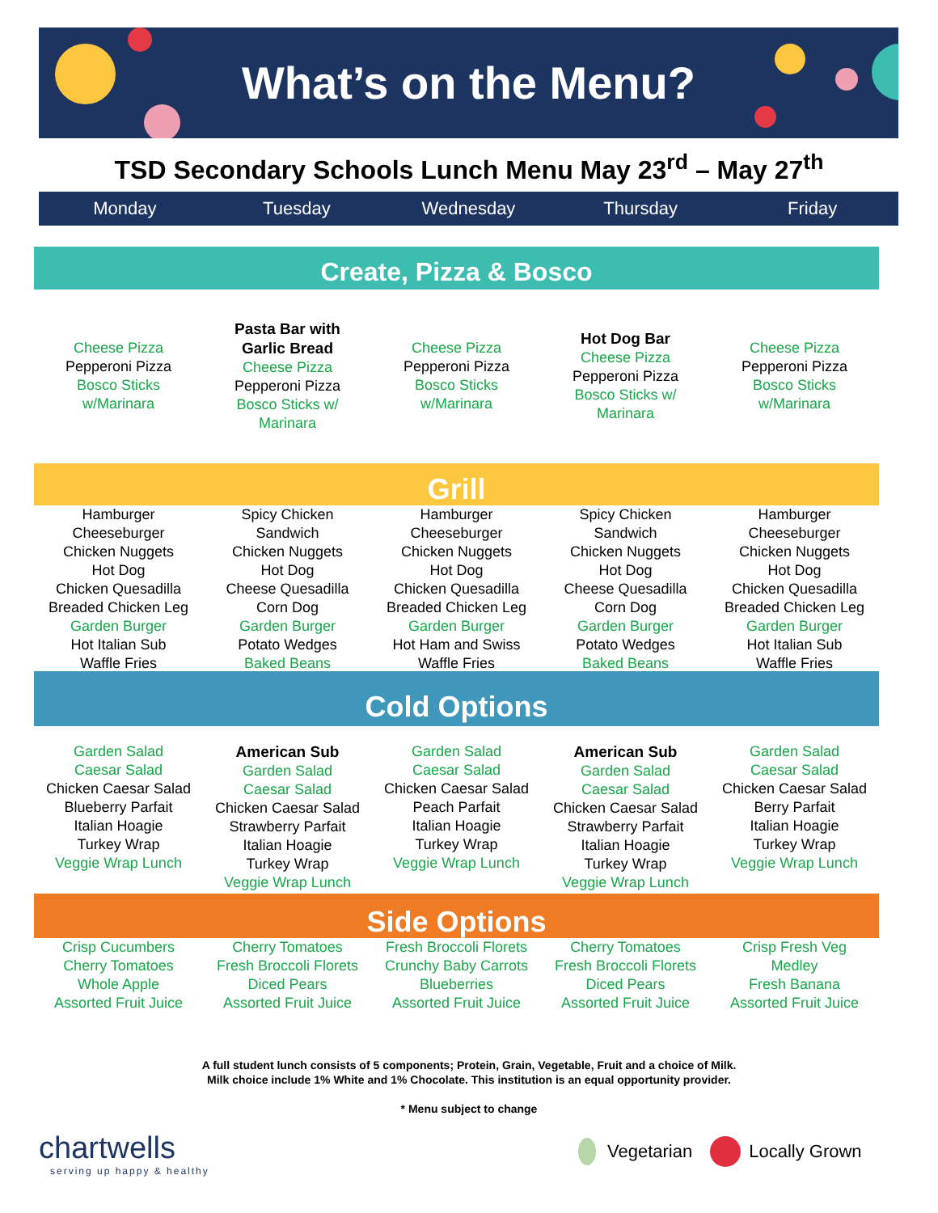What’s on the Menu?
TSD Secondary Schools Lunch Menu May 23<sup>rd</sup> – May 27<sup>th</sup>
Monday Tuesday Wednesday Thursday Friday
Create, Pizza & Bosco
| Cheese Pizza Pepperoni Pizza Bosco Sticks w/Marinara | Pasta Bar with Garlic Bread Cheese Pizza Pepperoni Pizza Bosco Sticks w/ Marinara | Cheese Pizza Pepperoni Pizza Bosco Sticks w/Marinara | Hot Dog Bar Cheese Pizza Pepperoni Pizza Bosco Sticks w/ Marinara | Cheese Pizza Pepperoni Pizza Bosco Sticks w/Marinara |
Grill
| Hamburger Cheeseburger Chicken Nuggets Hot Dog Chicken Quesadilla Breaded Chicken Leg Garden Burger Hot Italian Sub Waffle Fries | Spicy Chicken Sandwich Chicken Nuggets Hot Dog Cheese Quesadilla Corn Dog Garden Burger Potato Wedges Baked Beans | Hamburger Cheeseburger Chicken Nuggets Hot Dog Chicken Quesadilla Breaded Chicken Leg Garden Burger Hot Ham and Swiss Waffle Fries | Spicy Chicken Sandwich Chicken Nuggets Hot Dog Cheese Quesadilla Corn Dog Garden Burger Potato Wedges Baked Beans | Hamburger Cheeseburger Chicken Nuggets Hot Dog Chicken Quesadilla Breaded Chicken Leg Garden Burger Hot Italian Sub Waffle Fries |
Cold Options
| Garden Salad Caesar Salad Chicken Caesar Salad Blueberry Parfait Italian Hoagie Turkey Wrap Veggie Wrap Lunch | American Sub Garden Salad Caesar Salad Chicken Caesar Salad Strawberry Parfait Italian Hoagie Turkey Wrap Veggie Wrap Lunch | Garden Salad Caesar Salad Chicken Caesar Salad Peach Parfait Italian Hoagie Turkey Wrap Veggie Wrap Lunch | American Sub Garden Salad Caesar Salad Chicken Caesar Salad Strawberry Parfait Italian Hoagie Turkey Wrap Veggie Wrap Lunch | Garden Salad Caesar Salad Chicken Caesar Salad Berry Parfait Italian Hoagie Turkey Wrap Veggie Wrap Lunch |
Side Options
| Crisp Cucumbers Cherry Tomatoes Whole Apple Assorted Fruit Juice | Cherry Tomatoes Fresh Broccoli Florets Diced Pears Assorted Fruit Juice | Fresh Broccoli Florets Crunchy Baby Carrots Blueberries Assorted Fruit Juice | Cherry Tomatoes Fresh Broccoli Florets Diced Pears Assorted Fruit Juice | Crisp Fresh Veg Medley Fresh Banana Assorted Fruit Juice |
A full student lunch consists of 5 components; Protein, Grain, Vegetable, Fruit and a choice of Milk.
Milk choice include 1% White and 1% Chocolate. This institution is an equal opportunity provider.
* Menu subject to change
chartwells
serving up happy & healthy
Vegetarian Locally Grown